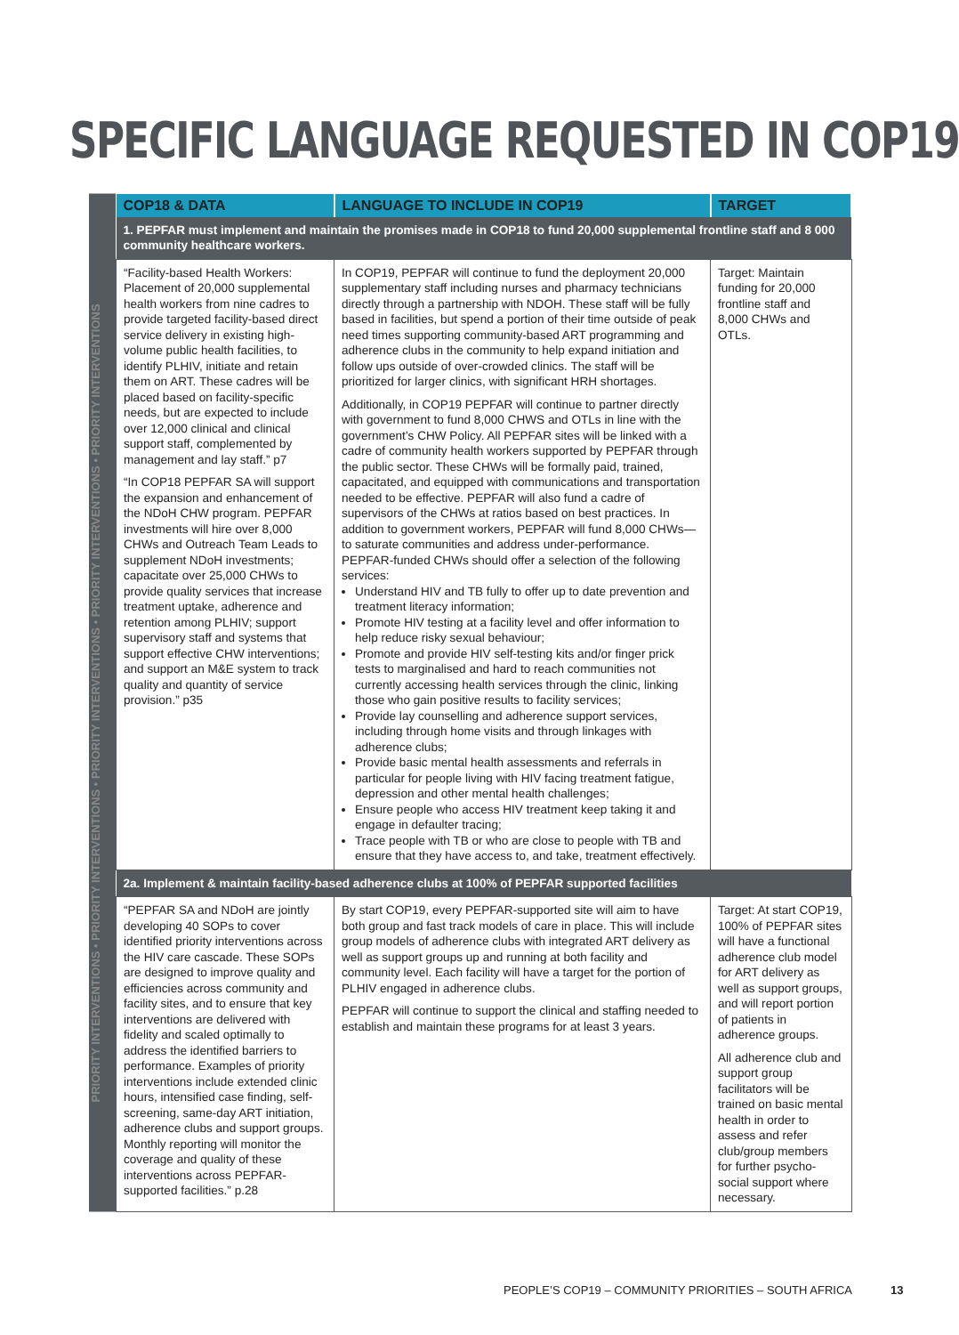SPECIFIC LANGUAGE REQUESTED IN COP19
PRIORITY INTERVENTIONS • PRIORITY INTERVENTIONS • PRIORITY INTERVENTIONS • PRIORITY INTERVENTIONS • PRIORITY INTERVENTIONS
| COP18 & DATA | LANGUAGE TO INCLUDE IN COP19 | TARGET |
| --- | --- | --- |
| 1. PEPFAR must implement and maintain the promises made in COP18 to fund 20,000 supplemental frontline staff and 8 000 community healthcare workers. | | |
| “Facility-based Health Workers: Placement of 20,000 supplemental health workers from nine cadres to provide targeted facility-based direct service delivery in existing high-volume public health facilities, to identify PLHIV, initiate and retain them on ART. These cadres will be placed based on facility-specific needs, but are expected to include over 12,000 clinical and clinical support staff, complemented by management and lay staff.” p7 “In COP18 PEPFAR SA will support the expansion and enhancement of the NDoH CHW program. PEPFAR investments will hire over 8,000 CHWs and Outreach Team Leads to supplement NDoH investments; capacitate over 25,000 CHWs to provide quality services that increase treatment uptake, adherence and retention among PLHIV; support supervisory staff and systems that support effective CHW interventions; and support an M&E system to track quality and quantity of service provision.” p35 | In COP19, PEPFAR will continue to fund the deployment 20,000 supplementary staff including nurses and pharmacy technicians directly through a partnership with NDOH. These staff will be fully based in facilities, but spend a portion of their time outside of peak need times supporting community-based ART programming and adherence clubs in the community to help expand initiation and follow ups outside of over-crowded clinics. The staff will be prioritized for larger clinics, with significant HRH shortages. Additionally, in COP19 PEPFAR will continue to partner directly with government to fund 8,000 CHWS and OTLs in line with the government’s CHW Policy. All PEPFAR sites will be linked with a cadre of community health workers supported by PEPFAR through the public sector. These CHWs will be formally paid, trained, capacitated, and equipped with communications and transportation needed to be effective. PEPFAR will also fund a cadre of supervisors of the CHWs at ratios based on best practices. In addition to government workers, PEPFAR will fund 8,000 CHWs—to saturate communities and address under-performance. PEPFAR-funded CHWs should offer a selection of the following services: Understand HIV and TB fully to offer up to date prevention and treatment literacy information; Promote HIV testing at a facility level and offer information to help reduce risky sexual behaviour; Promote and provide HIV self-testing kits and/or finger prick tests to marginalised and hard to reach communities not currently accessing health services through the clinic, linking those who gain positive results to facility services; Provide lay counselling and adherence support services, including through home visits and through linkages with adherence clubs; Provide basic mental health assessments and referrals in particular for people living with HIV facing treatment fatigue, depression and other mental health challenges; Ensure people who access HIV treatment keep taking it and engage in defaulter tracing; Trace people with TB or who are close to people with TB and ensure that they have access to, and take, treatment effectively. | Target: Maintain funding for 20,000 frontline staff and 8,000 CHWs and OTLs. |
| 2a. Implement & maintain facility-based adherence clubs at 100% of PEPFAR supported facilities | | |
| “PEPFAR SA and NDoH are jointly developing 40 SOPs to cover identified priority interventions across the HIV care cascade. These SOPs are designed to improve quality and efficiencies across community and facility sites, and to ensure that key interventions are delivered with fidelity and scaled optimally to address the identified barriers to performance. Examples of priority interventions include extended clinic hours, intensified case finding, self-screening, same-day ART initiation, adherence clubs and support groups. Monthly reporting will monitor the coverage and quality of these interventions across PEPFAR-supported facilities.” p.28 | By start COP19, every PEPFAR-supported site will aim to have both group and fast track models of care in place. This will include group models of adherence clubs with integrated ART delivery as well as support groups up and running at both facility and community level. Each facility will have a target for the portion of PLHIV engaged in adherence clubs. PEPFAR will continue to support the clinical and staffing needed to establish and maintain these programs for at least 3 years. | Target: At start COP19, 100% of PEPFAR sites will have a functional adherence club model for ART delivery as well as support groups, and will report portion of patients in adherence groups. All adherence club and support group facilitators will be trained on basic mental health in order to assess and refer club/group members for further psycho-social support where necessary. |
PEOPLE’S COP19 – COMMUNITY PRIORITIES – SOUTH AFRICA 13